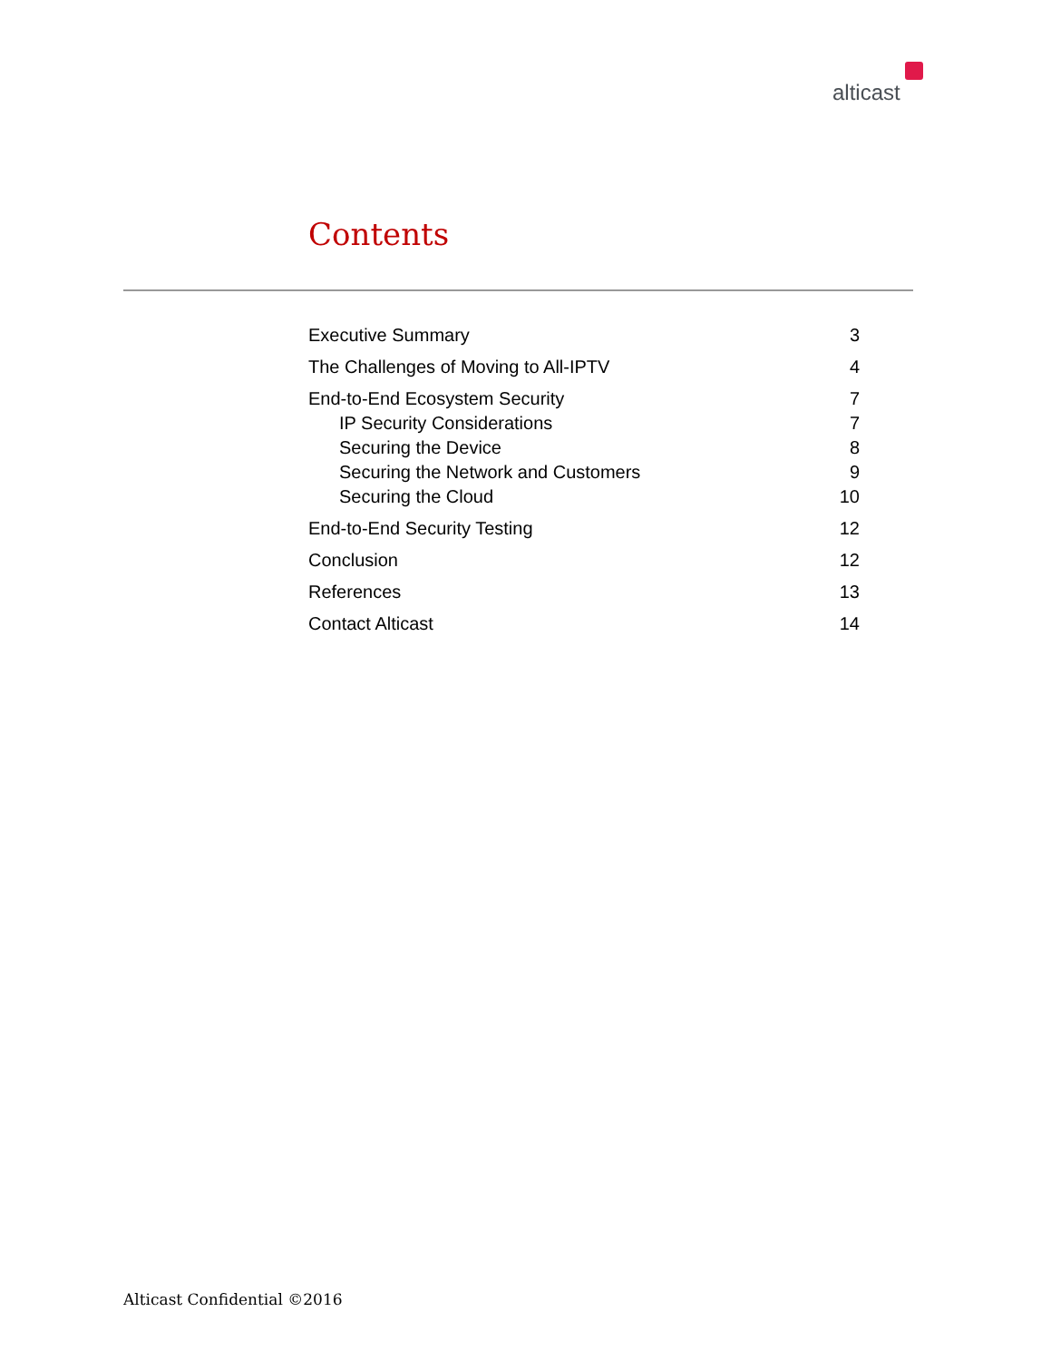alticast
Contents
Executive Summary 3
The Challenges of Moving to All-IPTV 4
End-to-End Ecosystem Security 7
IP Security Considerations 7
Securing the Device 8
Securing the Network and Customers 9
Securing the Cloud 10
End-to-End Security Testing 12
Conclusion 12
References 13
Contact Alticast 14
Alticast Confidential ©2016